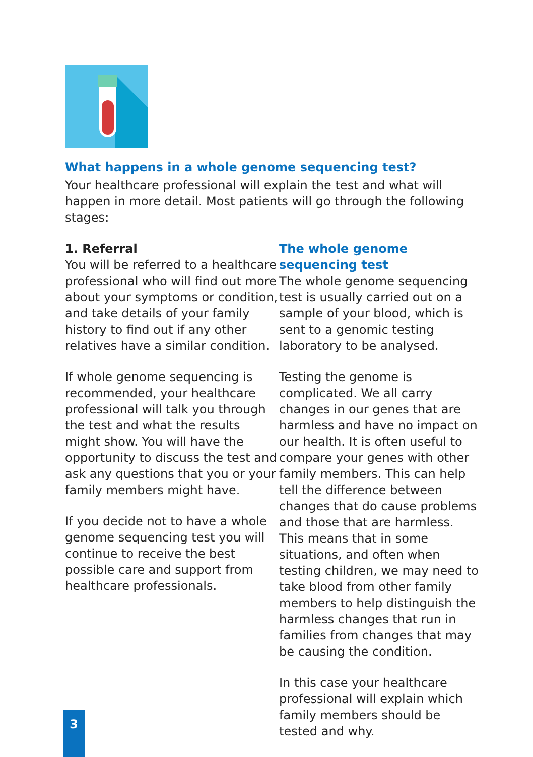What happens in a whole genome sequencing test?
Your healthcare professional will explain the test and what will happen in more detail. Most patients will go through the following stages:
1. Referral
You will be referred to a healthcare professional who will find out more about your symptoms or condition, and take details of your family history to find out if any other relatives have a similar condition.
If whole genome sequencing is recommended, your healthcare professional will talk you through the test and what the results might show. You will have the opportunity to discuss the test and ask any questions that you or your family members might have.
If you decide not to have a whole genome sequencing test you will continue to receive the best possible care and support from healthcare professionals.
The whole genome sequencing test
The whole genome sequencing test is usually carried out on a sample of your blood, which is sent to a genomic testing laboratory to be analysed.
Testing the genome is complicated. We all carry changes in our genes that are harmless and have no impact on our health. It is often useful to compare your genes with other family members. This can help tell the difference between changes that do cause problems and those that are harmless. This means that in some situations, and often when testing children, we may need to take blood from other family members to help distinguish the harmless changes that run in families from changes that may be causing the condition.
In this case your healthcare professional will explain which family members should be tested and why.
3